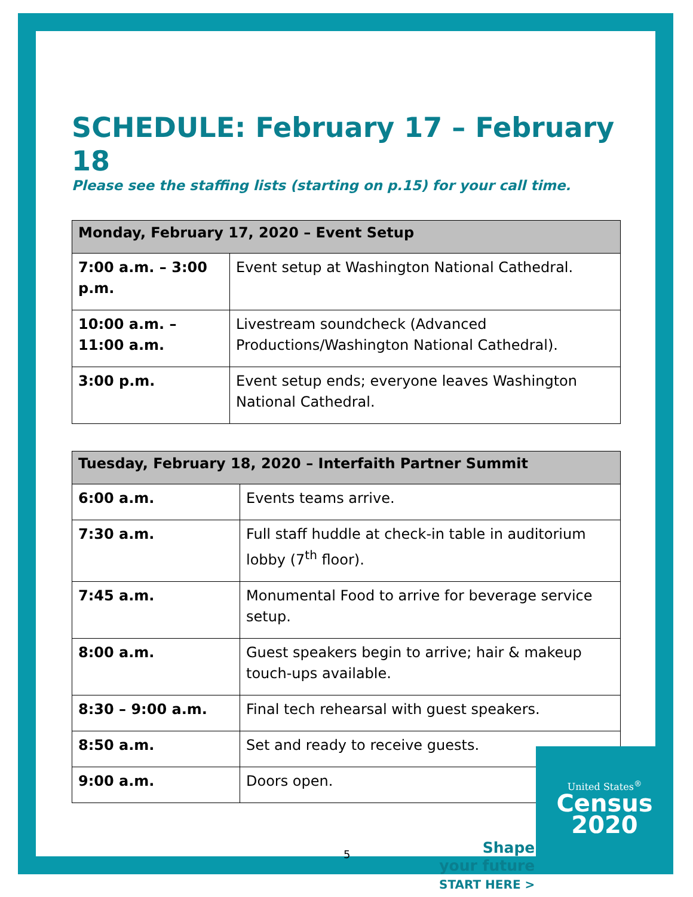SCHEDULE: February 17 – February 18
Please see the staffing lists (starting on p.15) for your call time.
| Monday, February 17, 2020 – Event Setup | |
| --- | --- |
| 7:00 a.m. – 3:00 p.m. | Event setup at Washington National Cathedral. |
| 10:00 a.m. – 11:00 a.m. | Livestream soundcheck (Advanced Productions/Washington National Cathedral). |
| 3:00 p.m. | Event setup ends; everyone leaves Washington National Cathedral. |
| Tuesday, February 18, 2020 – Interfaith Partner Summit | |
| --- | --- |
| 6:00 a.m. | Events teams arrive. |
| 7:30 a.m. | Full staff huddle at check-in table in auditorium lobby (7<sup>th</sup> floor). |
| 7:45 a.m. | Monumental Food to arrive for beverage service setup. |
| 8:00 a.m. | Guest speakers begin to arrive; hair & makeup touch-ups available. |
| 8:30 – 9:00 a.m. | Final tech rehearsal with guest speakers. |
| 8:50 a.m. | Set and ready to receive guests. |
| 9:00 a.m. | Doors open. |
5
Shape
your future
START HERE >
United States<sup>®</sup>
Census
2020